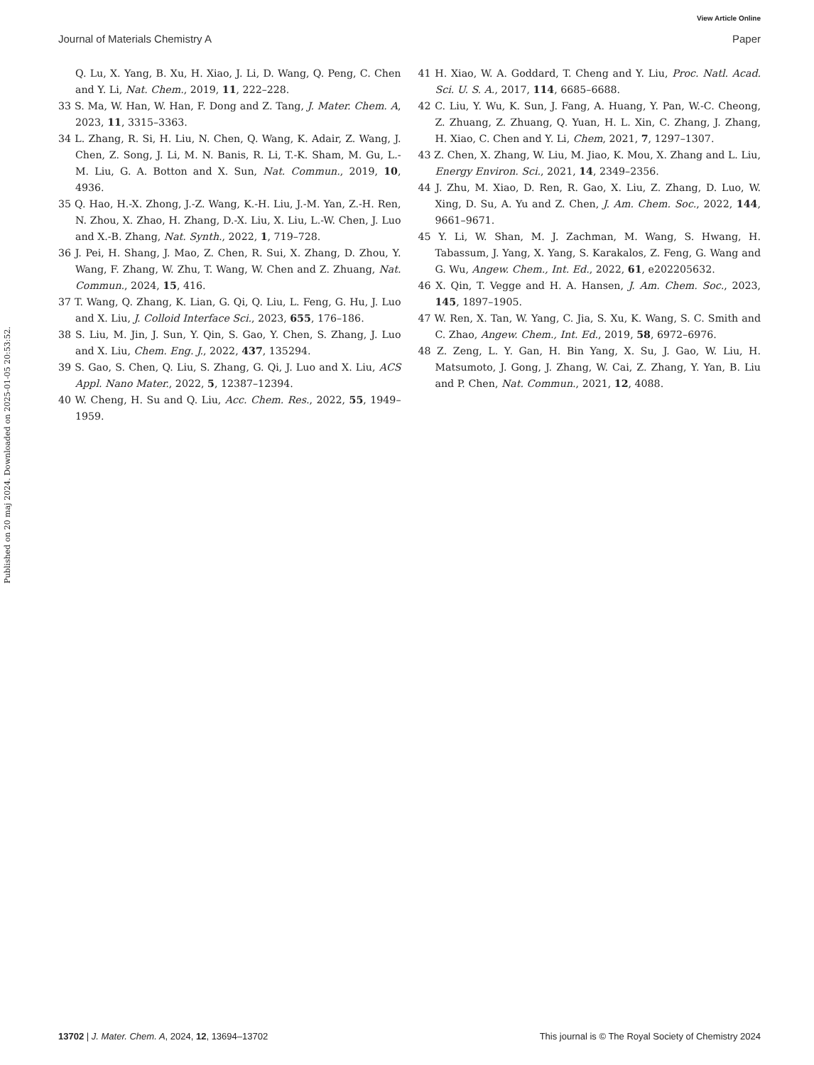View Article Online
Journal of Materials Chemistry A Paper
Published on 20 maj 2024. Downloaded on 2025-01-05 20:53:52.
Q. Lu, X. Yang, B. Xu, H. Xiao, J. Li, D. Wang, Q. Peng, C. Chen and Y. Li, Nat. Chem., 2019, 11, 222–228.
33 S. Ma, W. Han, W. Han, F. Dong and Z. Tang, J. Mater. Chem. A, 2023, 11, 3315–3363.
34 L. Zhang, R. Si, H. Liu, N. Chen, Q. Wang, K. Adair, Z. Wang, J. Chen, Z. Song, J. Li, M. N. Banis, R. Li, T.-K. Sham, M. Gu, L.-M. Liu, G. A. Botton and X. Sun, Nat. Commun., 2019, 10, 4936.
35 Q. Hao, H.-X. Zhong, J.-Z. Wang, K.-H. Liu, J.-M. Yan, Z.-H. Ren, N. Zhou, X. Zhao, H. Zhang, D.-X. Liu, X. Liu, L.-W. Chen, J. Luo and X.-B. Zhang, Nat. Synth., 2022, 1, 719–728.
36 J. Pei, H. Shang, J. Mao, Z. Chen, R. Sui, X. Zhang, D. Zhou, Y. Wang, F. Zhang, W. Zhu, T. Wang, W. Chen and Z. Zhuang, Nat. Commun., 2024, 15, 416.
37 T. Wang, Q. Zhang, K. Lian, G. Qi, Q. Liu, L. Feng, G. Hu, J. Luo and X. Liu, J. Colloid Interface Sci., 2023, 655, 176–186.
38 S. Liu, M. Jin, J. Sun, Y. Qin, S. Gao, Y. Chen, S. Zhang, J. Luo and X. Liu, Chem. Eng. J., 2022, 437, 135294.
39 S. Gao, S. Chen, Q. Liu, S. Zhang, G. Qi, J. Luo and X. Liu, ACS Appl. Nano Mater., 2022, 5, 12387–12394.
40 W. Cheng, H. Su and Q. Liu, Acc. Chem. Res., 2022, 55, 1949–1959.
41 H. Xiao, W. A. Goddard, T. Cheng and Y. Liu, Proc. Natl. Acad. Sci. U. S. A., 2017, 114, 6685–6688.
42 C. Liu, Y. Wu, K. Sun, J. Fang, A. Huang, Y. Pan, W.-C. Cheong, Z. Zhuang, Z. Zhuang, Q. Yuan, H. L. Xin, C. Zhang, J. Zhang, H. Xiao, C. Chen and Y. Li, Chem, 2021, 7, 1297–1307.
43 Z. Chen, X. Zhang, W. Liu, M. Jiao, K. Mou, X. Zhang and L. Liu, Energy Environ. Sci., 2021, 14, 2349–2356.
44 J. Zhu, M. Xiao, D. Ren, R. Gao, X. Liu, Z. Zhang, D. Luo, W. Xing, D. Su, A. Yu and Z. Chen, J. Am. Chem. Soc., 2022, 144, 9661–9671.
45 Y. Li, W. Shan, M. J. Zachman, M. Wang, S. Hwang, H. Tabassum, J. Yang, X. Yang, S. Karakalos, Z. Feng, G. Wang and G. Wu, Angew. Chem., Int. Ed., 2022, 61, e202205632.
46 X. Qin, T. Vegge and H. A. Hansen, J. Am. Chem. Soc., 2023, 145, 1897–1905.
47 W. Ren, X. Tan, W. Yang, C. Jia, S. Xu, K. Wang, S. C. Smith and C. Zhao, Angew. Chem., Int. Ed., 2019, 58, 6972–6976.
48 Z. Zeng, L. Y. Gan, H. Bin Yang, X. Su, J. Gao, W. Liu, H. Matsumoto, J. Gong, J. Zhang, W. Cai, Z. Zhang, Y. Yan, B. Liu and P. Chen, Nat. Commun., 2021, 12, 4088.
13702 | J. Mater. Chem. A, 2024, 12, 13694–13702 This journal is © The Royal Society of Chemistry 2024